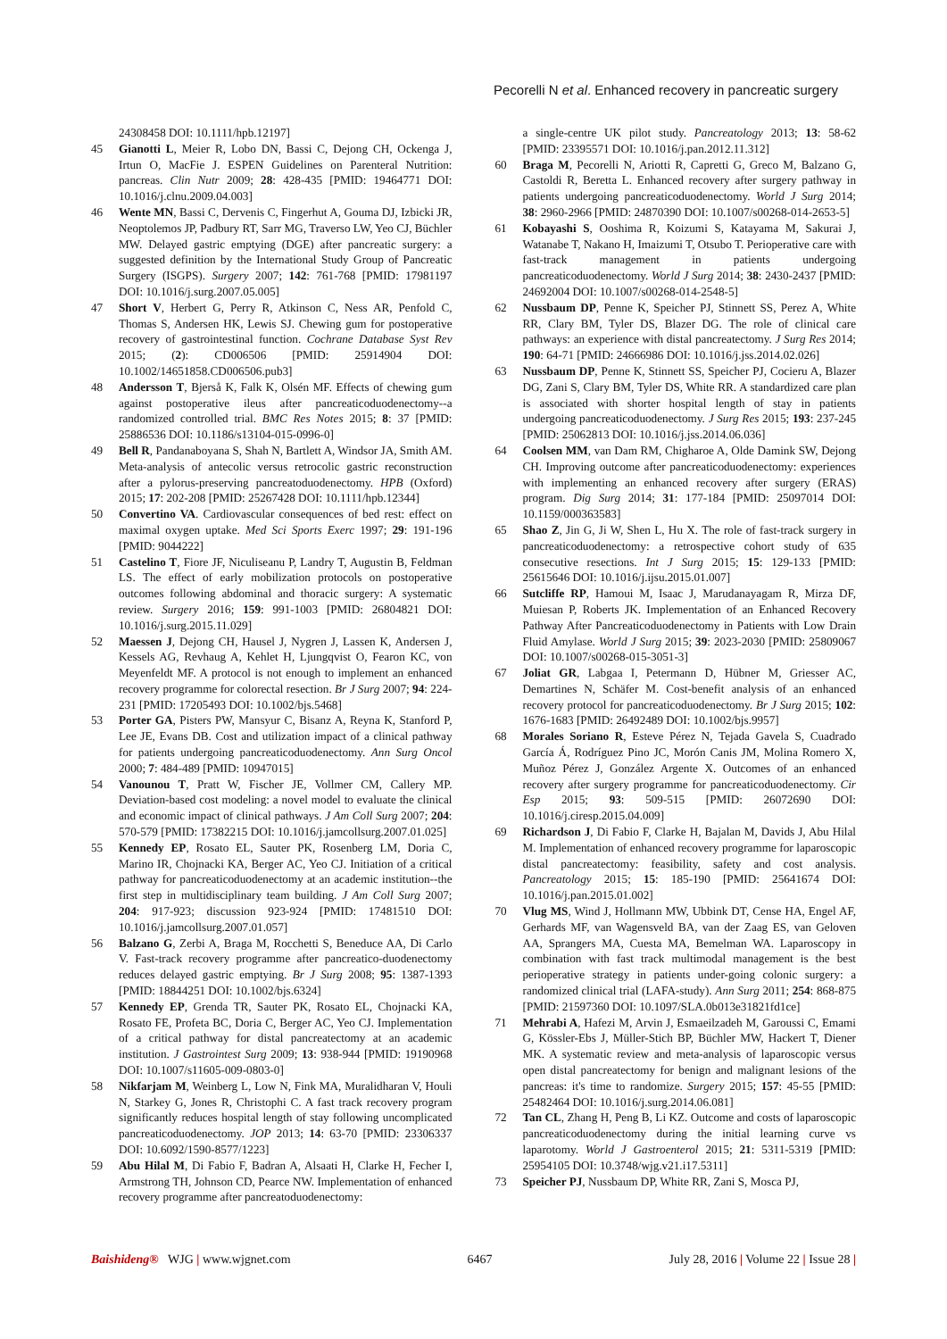Pecorelli N et al. Enhanced recovery in pancreatic surgery
24308458 DOI: 10.1111/hpb.12197]
45 Gianotti L, Meier R, Lobo DN, Bassi C, Dejong CH, Ockenga J, Irtun O, MacFie J. ESPEN Guidelines on Parenteral Nutrition: pancreas. Clin Nutr 2009; 28: 428-435 [PMID: 19464771 DOI: 10.1016/j.clnu.2009.04.003]
46 Wente MN, Bassi C, Dervenis C, Fingerhut A, Gouma DJ, Izbicki JR, Neoptolemos JP, Padbury RT, Sarr MG, Traverso LW, Yeo CJ, Büchler MW. Delayed gastric emptying (DGE) after pancreatic surgery: a suggested definition by the International Study Group of Pancreatic Surgery (ISGPS). Surgery 2007; 142: 761-768 [PMID: 17981197 DOI: 10.1016/j.surg.2007.05.005]
47 Short V, Herbert G, Perry R, Atkinson C, Ness AR, Penfold C, Thomas S, Andersen HK, Lewis SJ. Chewing gum for postoperative recovery of gastrointestinal function. Cochrane Database Syst Rev 2015; (2): CD006506 [PMID: 25914904 DOI: 10.1002/14651858.CD006506.pub3]
48 Andersson T, Bjerså K, Falk K, Olsén MF. Effects of chewing gum against postoperative ileus after pancreaticoduodenectomy--a randomized controlled trial. BMC Res Notes 2015; 8: 37 [PMID: 25886536 DOI: 10.1186/s13104-015-0996-0]
49 Bell R, Pandanaboyana S, Shah N, Bartlett A, Windsor JA, Smith AM. Meta-analysis of antecolic versus retrocolic gastric reconstruction after a pylorus-preserving pancreatoduodenectomy. HPB (Oxford) 2015; 17: 202-208 [PMID: 25267428 DOI: 10.1111/hpb.12344]
50 Convertino VA. Cardiovascular consequences of bed rest: effect on maximal oxygen uptake. Med Sci Sports Exerc 1997; 29: 191-196 [PMID: 9044222]
51 Castelino T, Fiore JF, Niculiseanu P, Landry T, Augustin B, Feldman LS. The effect of early mobilization protocols on postoperative outcomes following abdominal and thoracic surgery: A systematic review. Surgery 2016; 159: 991-1003 [PMID: 26804821 DOI: 10.1016/j.surg.2015.11.029]
52 Maessen J, Dejong CH, Hausel J, Nygren J, Lassen K, Andersen J, Kessels AG, Revhaug A, Kehlet H, Ljungqvist O, Fearon KC, von Meyenfeldt MF. A protocol is not enough to implement an enhanced recovery programme for colorectal resection. Br J Surg 2007; 94: 224-231 [PMID: 17205493 DOI: 10.1002/bjs.5468]
53 Porter GA, Pisters PW, Mansyur C, Bisanz A, Reyna K, Stanford P, Lee JE, Evans DB. Cost and utilization impact of a clinical pathway for patients undergoing pancreaticoduodenectomy. Ann Surg Oncol 2000; 7: 484-489 [PMID: 10947015]
54 Vanounou T, Pratt W, Fischer JE, Vollmer CM, Callery MP. Deviation-based cost modeling: a novel model to evaluate the clinical and economic impact of clinical pathways. J Am Coll Surg 2007; 204: 570-579 [PMID: 17382215 DOI: 10.1016/j.jamcollsurg.2007.01.025]
55 Kennedy EP, Rosato EL, Sauter PK, Rosenberg LM, Doria C, Marino IR, Chojnacki KA, Berger AC, Yeo CJ. Initiation of a critical pathway for pancreaticoduodenectomy at an academic institution--the first step in multidisciplinary team building. J Am Coll Surg 2007; 204: 917-923; discussion 923-924 [PMID: 17481510 DOI: 10.1016/j.jamcollsurg.2007.01.057]
56 Balzano G, Zerbi A, Braga M, Rocchetti S, Beneduce AA, Di Carlo V. Fast-track recovery programme after pancreatico-duodenectomy reduces delayed gastric emptying. Br J Surg 2008; 95: 1387-1393 [PMID: 18844251 DOI: 10.1002/bjs.6324]
57 Kennedy EP, Grenda TR, Sauter PK, Rosato EL, Chojnacki KA, Rosato FE, Profeta BC, Doria C, Berger AC, Yeo CJ. Implementation of a critical pathway for distal pancreatectomy at an academic institution. J Gastrointest Surg 2009; 13: 938-944 [PMID: 19190968 DOI: 10.1007/s11605-009-0803-0]
58 Nikfarjam M, Weinberg L, Low N, Fink MA, Muralidharan V, Houli N, Starkey G, Jones R, Christophi C. A fast track recovery program significantly reduces hospital length of stay following uncomplicated pancreaticoduodenectomy. JOP 2013; 14: 63-70 [PMID: 23306337 DOI: 10.6092/1590-8577/1223]
59 Abu Hilal M, Di Fabio F, Badran A, Alsaati H, Clarke H, Fecher I, Armstrong TH, Johnson CD, Pearce NW. Implementation of enhanced recovery programme after pancreatoduodenectomy:
a single-centre UK pilot study. Pancreatology 2013; 13: 58-62 [PMID: 23395571 DOI: 10.1016/j.pan.2012.11.312]
60 Braga M, Pecorelli N, Ariotti R, Capretti G, Greco M, Balzano G, Castoldi R, Beretta L. Enhanced recovery after surgery pathway in patients undergoing pancreaticoduodenectomy. World J Surg 2014; 38: 2960-2966 [PMID: 24870390 DOI: 10.1007/s00268-014-2653-5]
61 Kobayashi S, Ooshima R, Koizumi S, Katayama M, Sakurai J, Watanabe T, Nakano H, Imaizumi T, Otsubo T. Perioperative care with fast-track management in patients undergoing pancreaticoduodenectomy. World J Surg 2014; 38: 2430-2437 [PMID: 24692004 DOI: 10.1007/s00268-014-2548-5]
62 Nussbaum DP, Penne K, Speicher PJ, Stinnett SS, Perez A, White RR, Clary BM, Tyler DS, Blazer DG. The role of clinical care pathways: an experience with distal pancreatectomy. J Surg Res 2014; 190: 64-71 [PMID: 24666986 DOI: 10.1016/j.jss.2014.02.026]
63 Nussbaum DP, Penne K, Stinnett SS, Speicher PJ, Cocieru A, Blazer DG, Zani S, Clary BM, Tyler DS, White RR. A standardized care plan is associated with shorter hospital length of stay in patients undergoing pancreaticoduodenectomy. J Surg Res 2015; 193: 237-245 [PMID: 25062813 DOI: 10.1016/j.jss.2014.06.036]
64 Coolsen MM, van Dam RM, Chigharoe A, Olde Damink SW, Dejong CH. Improving outcome after pancreaticoduodenectomy: experiences with implementing an enhanced recovery after surgery (ERAS) program. Dig Surg 2014; 31: 177-184 [PMID: 25097014 DOI: 10.1159/000363583]
65 Shao Z, Jin G, Ji W, Shen L, Hu X. The role of fast-track surgery in pancreaticoduodenectomy: a retrospective cohort study of 635 consecutive resections. Int J Surg 2015; 15: 129-133 [PMID: 25615646 DOI: 10.1016/j.ijsu.2015.01.007]
66 Sutcliffe RP, Hamoui M, Isaac J, Marudanayagam R, Mirza DF, Muiesan P, Roberts JK. Implementation of an Enhanced Recovery Pathway After Pancreaticoduodenectomy in Patients with Low Drain Fluid Amylase. World J Surg 2015; 39: 2023-2030 [PMID: 25809067 DOI: 10.1007/s00268-015-3051-3]
67 Joliat GR, Labgaa I, Petermann D, Hübner M, Griesser AC, Demartines N, Schäfer M. Cost-benefit analysis of an enhanced recovery protocol for pancreaticoduodenectomy. Br J Surg 2015; 102: 1676-1683 [PMID: 26492489 DOI: 10.1002/bjs.9957]
68 Morales Soriano R, Esteve Pérez N, Tejada Gavela S, Cuadrado García Á, Rodríguez Pino JC, Morón Canis JM, Molina Romero X, Muñoz Pérez J, González Argente X. Outcomes of an enhanced recovery after surgery programme for pancreaticoduodenectomy. Cir Esp 2015; 93: 509-515 [PMID: 26072690 DOI: 10.1016/j.ciresp.2015.04.009]
69 Richardson J, Di Fabio F, Clarke H, Bajalan M, Davids J, Abu Hilal M. Implementation of enhanced recovery programme for laparoscopic distal pancreatectomy: feasibility, safety and cost analysis. Pancreatology 2015; 15: 185-190 [PMID: 25641674 DOI: 10.1016/j.pan.2015.01.002]
70 Vlug MS, Wind J, Hollmann MW, Ubbink DT, Cense HA, Engel AF, Gerhards MF, van Wagensveld BA, van der Zaag ES, van Geloven AA, Sprangers MA, Cuesta MA, Bemelman WA. Laparoscopy in combination with fast track multimodal management is the best perioperative strategy in patients under-going colonic surgery: a randomized clinical trial (LAFA-study). Ann Surg 2011; 254: 868-875 [PMID: 21597360 DOI: 10.1097/SLA.0b013e31821fd1ce]
71 Mehrabi A, Hafezi M, Arvin J, Esmaeilzadeh M, Garoussi C, Emami G, Kössler-Ebs J, Müller-Stich BP, Büchler MW, Hackert T, Diener MK. A systematic review and meta-analysis of laparoscopic versus open distal pancreatectomy for benign and malignant lesions of the pancreas: it's time to randomize. Surgery 2015; 157: 45-55 [PMID: 25482464 DOI: 10.1016/j.surg.2014.06.081]
72 Tan CL, Zhang H, Peng B, Li KZ. Outcome and costs of laparoscopic pancreaticoduodenectomy during the initial learning curve vs laparotomy. World J Gastroenterol 2015; 21: 5311-5319 [PMID: 25954105 DOI: 10.3748/wjg.v21.i17.5311]
73 Speicher PJ, Nussbaum DP, White RR, Zani S, Mosca PJ,
Baishideng® WJG | www.wjgnet.com 6467 July 28, 2016 | Volume 22 | Issue 28 |